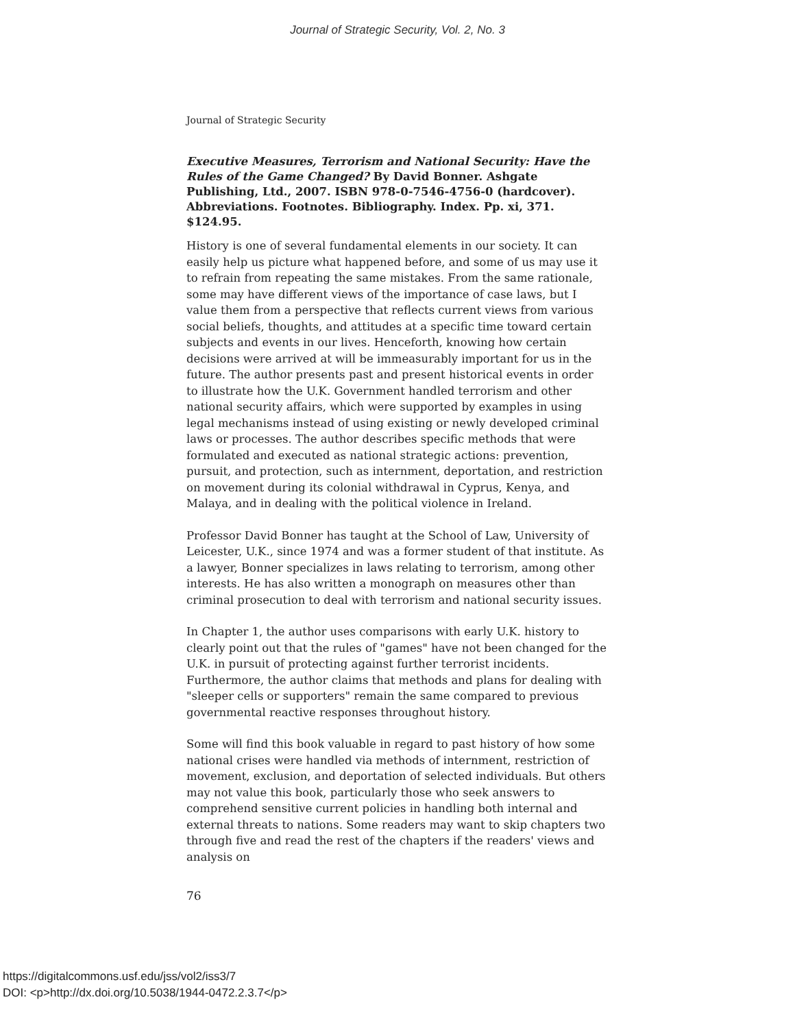Journal of Strategic Security, Vol. 2, No. 3
Journal of Strategic Security
Executive Measures, Terrorism and National Security: Have the Rules of the Game Changed? By David Bonner. Ashgate Publishing, Ltd., 2007. ISBN 978-0-7546-4756-0 (hardcover). Abbreviations. Footnotes. Bibliography. Index. Pp. xi, 371. $124.95.
History is one of several fundamental elements in our society. It can easily help us picture what happened before, and some of us may use it to refrain from repeating the same mistakes. From the same rationale, some may have different views of the importance of case laws, but I value them from a perspective that reflects current views from various social beliefs, thoughts, and attitudes at a specific time toward certain subjects and events in our lives. Henceforth, knowing how certain decisions were arrived at will be immeasurably important for us in the future. The author presents past and present historical events in order to illustrate how the U.K. Government handled terrorism and other national security affairs, which were supported by examples in using legal mechanisms instead of using existing or newly developed criminal laws or processes. The author describes specific methods that were formulated and executed as national strategic actions: prevention, pursuit, and protection, such as internment, deportation, and restriction on movement during its colonial withdrawal in Cyprus, Kenya, and Malaya, and in dealing with the political violence in Ireland.
Professor David Bonner has taught at the School of Law, University of Leicester, U.K., since 1974 and was a former student of that institute. As a lawyer, Bonner specializes in laws relating to terrorism, among other interests. He has also written a monograph on measures other than criminal prosecution to deal with terrorism and national security issues.
In Chapter 1, the author uses comparisons with early U.K. history to clearly point out that the rules of "games" have not been changed for the U.K. in pursuit of protecting against further terrorist incidents. Furthermore, the author claims that methods and plans for dealing with "sleeper cells or supporters" remain the same compared to previous governmental reactive responses throughout history.
Some will find this book valuable in regard to past history of how some national crises were handled via methods of internment, restriction of movement, exclusion, and deportation of selected individuals. But others may not value this book, particularly those who seek answers to comprehend sensitive current policies in handling both internal and external threats to nations. Some readers may want to skip chapters two through five and read the rest of the chapters if the readers' views and analysis on
76
https://digitalcommons.usf.edu/jss/vol2/iss3/7
DOI: <p>http://dx.doi.org/10.5038/1944-0472.2.3.7</p>